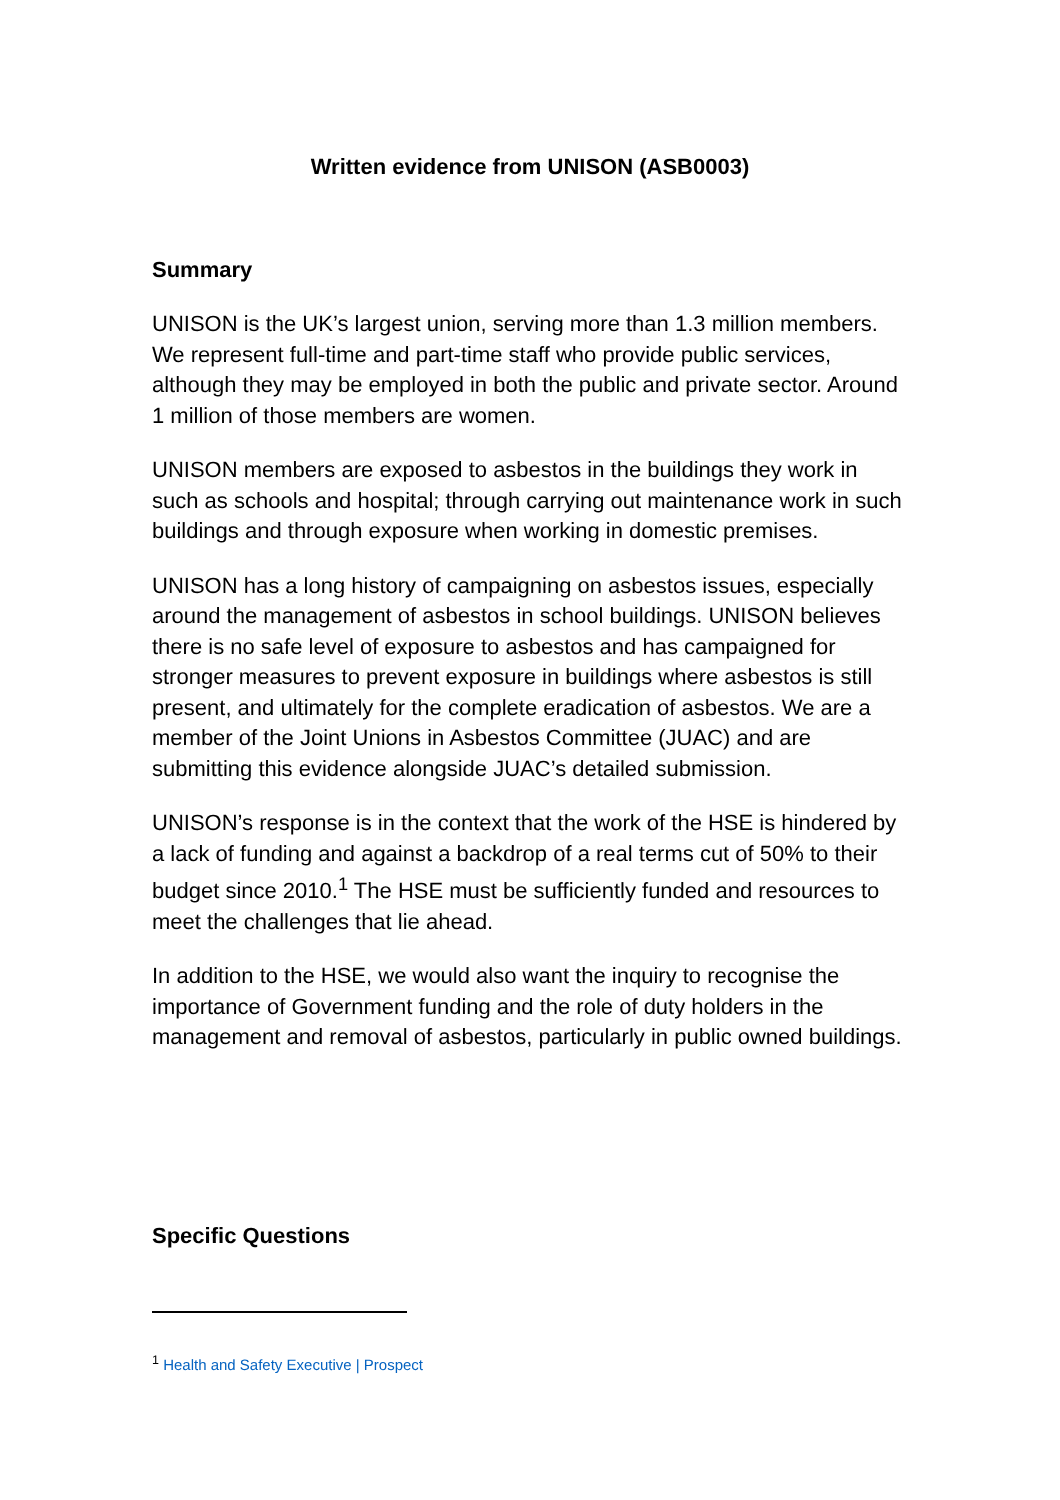Written evidence from UNISON (ASB0003)
Summary
UNISON is the UK’s largest union, serving more than 1.3 million members. We represent full-time and part-time staff who provide public services, although they may be employed in both the public and private sector. Around 1 million of those members are women.
UNISON members are exposed to asbestos in the buildings they work in such as schools and hospital; through carrying out maintenance work in such buildings and through exposure when working in domestic premises.
UNISON has a long history of campaigning on asbestos issues, especially around the management of asbestos in school buildings. UNISON believes there is no safe level of exposure to asbestos and has campaigned for stronger measures to prevent exposure in buildings where asbestos is still present, and ultimately for the complete eradication of asbestos. We are a member of the Joint Unions in Asbestos Committee (JUAC) and are submitting this evidence alongside JUAC’s detailed submission.
UNISON’s response is in the context that the work of the HSE is hindered by a lack of funding and against a backdrop of a real terms cut of 50% to their budget since 2010.<sup>1</sup> The HSE must be sufficiently funded and resources to meet the challenges that lie ahead.
In addition to the HSE, we would also want the inquiry to recognise the importance of Government funding and the role of duty holders in the management and removal of asbestos, particularly in public owned buildings.
Specific Questions
<sup>1</sup> Health and Safety Executive | Prospect